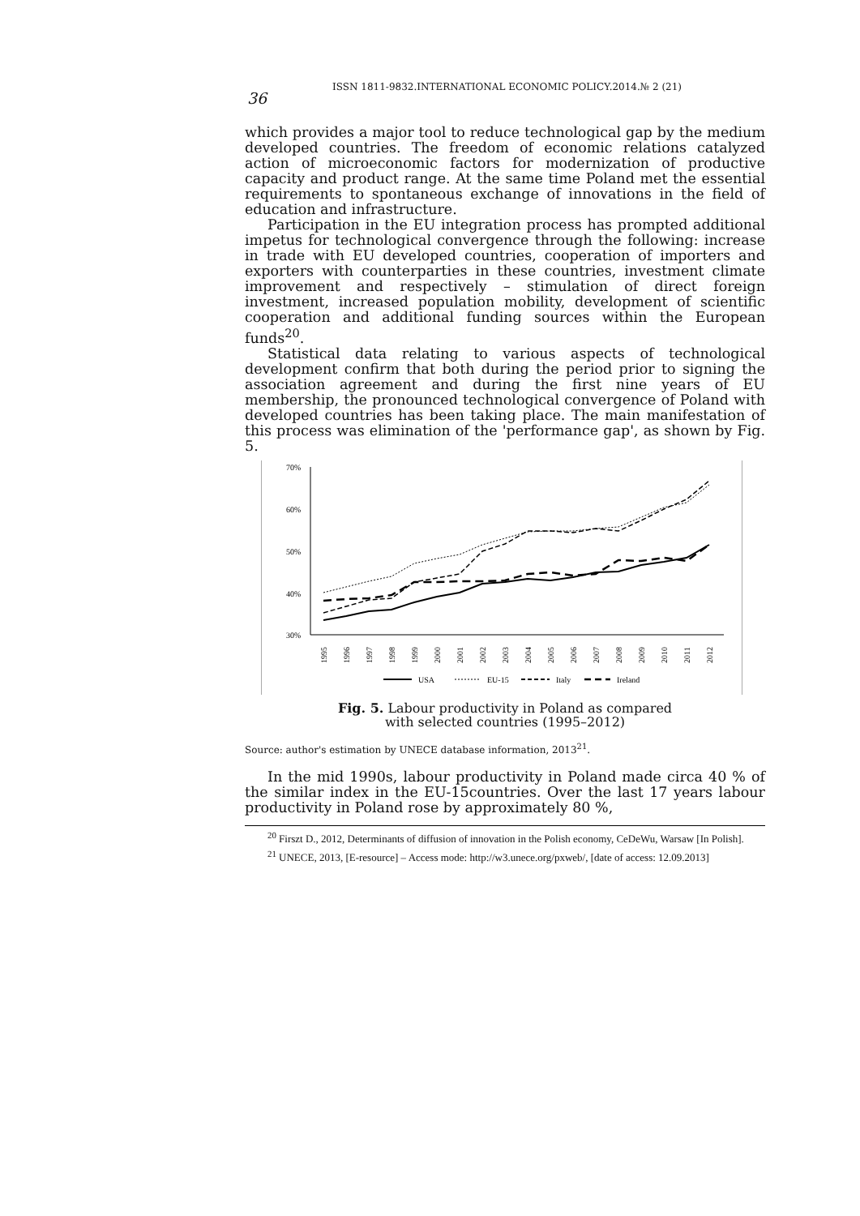36
ISSN 1811-9832.INTERNATIONAL ECONOMIC POLICY.2014.№ 2 (21)
which provides a major tool to reduce technological gap by the medium developed countries. The freedom of economic relations catalyzed action of microeconomic factors for modernization of productive capacity and product range. At the same time Poland met the essential requirements to spontaneous exchange of innovations in the field of education and infrastructure.
Participation in the EU integration process has prompted additional impetus for technological convergence through the following: increase in trade with EU developed countries, cooperation of importers and exporters with counterparties in these countries, investment climate improvement and respectively – stimulation of direct foreign investment, increased population mobility, development of scientific cooperation and additional funding sources within the European funds<sup>20</sup>.
Statistical data relating to various aspects of technological development confirm that both during the period prior to signing the association agreement and during the first nine years of EU membership, the pronounced technological convergence of Poland with developed countries has been taking place. The main manifestation of this process was elimination of the 'performance gap', as shown by Fig. 5.
70%
60%
50%
40%
30%
1995
1996
1997
1998
1999
2000
2001
2002
2003
2004
2005
2006
2007
2008
2009
2010
2011
2012
USA
EU-15
Italy
Ireland
Fig. 5. Labour productivity in Poland as compared
with selected countries (1995–2012)
Source: author's estimation by UNECE database information, 2013<sup>21</sup>.
In the mid 1990s, labour productivity in Poland made circa 40 % of the similar index in the EU-15countries. Over the last 17 years labour productivity in Poland rose by approximately 80 %,
<sup>20</sup> Firszt D., 2012, Determinants of diffusion of innovation in the Polish economy, CeDeWu, Warsaw [In Polish].
<sup>21</sup> UNECE, 2013, [E-resource] – Access mode: http://w3.unece.org/pxweb/, [date of access: 12.09.2013]